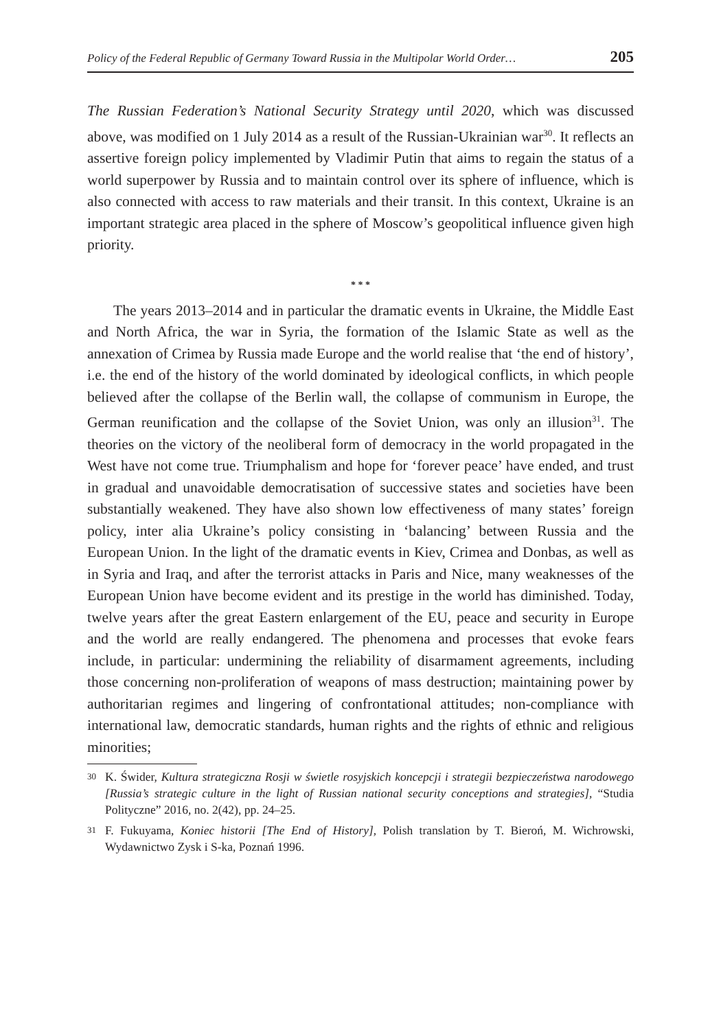Policy of the Federal Republic of Germany Toward Russia in the Multipolar World Order… 205
The Russian Federation’s National Security Strategy until 2020, which was discussed above, was modified on 1 July 2014 as a result of the Russian-Ukrainian war<sup>30</sup>. It reflects an assertive foreign policy implemented by Vladimir Putin that aims to regain the status of a world superpower by Russia and to maintain control over its sphere of influence, which is also connected with access to raw materials and their transit. In this context, Ukraine is an important strategic area placed in the sphere of Moscow’s geopolitical influence given high priority.
* * *
The years 2013–2014 and in particular the dramatic events in Ukraine, the Middle East and North Africa, the war in Syria, the formation of the Islamic State as well as the annexation of Crimea by Russia made Europe and the world realise that ‘the end of history’, i.e. the end of the history of the world dominated by ideological conflicts, in which people believed after the collapse of the Berlin wall, the collapse of communism in Europe, the German reunification and the collapse of the Soviet Union, was only an illusion<sup>31</sup>. The theories on the victory of the neoliberal form of democracy in the world propagated in the West have not come true. Triumphalism and hope for ‘forever peace’ have ended, and trust in gradual and unavoidable democratisation of successive states and societies have been substantially weakened. They have also shown low effectiveness of many states’ foreign policy, inter alia Ukraine’s policy consisting in ‘balancing’ between Russia and the European Union. In the light of the dramatic events in Kiev, Crimea and Donbas, as well as in Syria and Iraq, and after the terrorist attacks in Paris and Nice, many weaknesses of the European Union have become evident and its prestige in the world has diminished. Today, twelve years after the great Eastern enlargement of the EU, peace and security in Europe and the world are really endangered. The phenomena and processes that evoke fears include, in particular: undermining the reliability of disarmament agreements, including those concerning non-proliferation of weapons of mass destruction; maintaining power by authoritarian regimes and lingering of confrontational attitudes; non-compliance with international law, democratic standards, human rights and the rights of ethnic and religious minorities;
30
K. Świder, Kultura strategiczna Rosji w świetle rosyjskich koncepcji i strategii bezpieczeństwa narodowego [Russia’s strategic culture in the light of Russian national security conceptions and strategies], “Studia Polityczne” 2016, no. 2(42), pp. 24–25.
31
F. Fukuyama, Koniec historii [The End of History], Polish translation by T. Bieroń, M. Wichrowski, Wydawnictwo Zysk i S-ka, Poznań 1996.